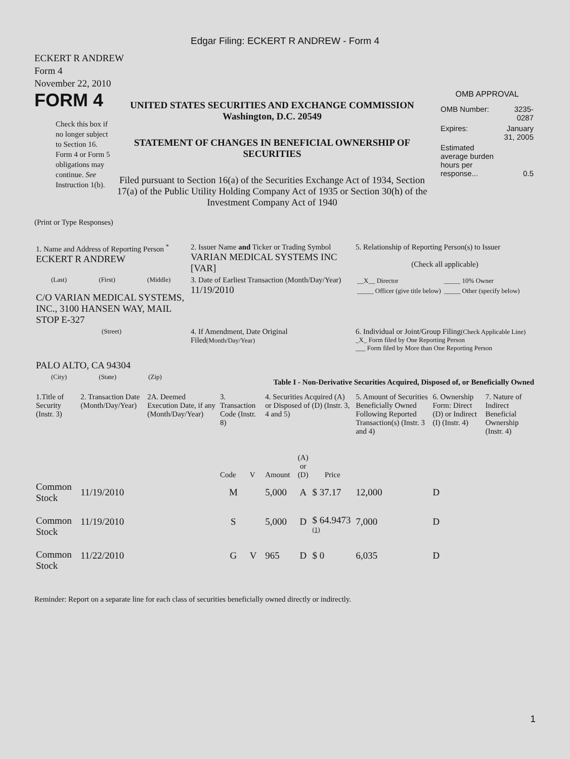Edgar Filing: ECKERT R ANDREW - Form 4
ECKERT R ANDREW
Form 4
November 22, 2010
FORM 4
Check this box if no longer subject to Section 16. Form 4 or Form 5 obligations may continue. See Instruction 1(b).
UNITED STATES SECURITIES AND EXCHANGE COMMISSION
Washington, D.C. 20549
STATEMENT OF CHANGES IN BENEFICIAL OWNERSHIP OF SECURITIES
Filed pursuant to Section 16(a) of the Securities Exchange Act of 1934, Section 17(a) of the Public Utility Holding Company Act of 1935 or Section 30(h) of the Investment Company Act of 1940
OMB APPROVAL
| OMB Number: | 3235-0287 |
| Expires: | January 31, 2005 |
| Estimated average burden hours per response... | 0.5 |
(Print or Type Responses)
| 1. Name and Address of Reporting Person <sup>*</sup> ECKERT R ANDREW | 2. Issuer Name and Ticker or Trading Symbol VARIAN MEDICAL SYSTEMS INC [VAR] | 5. Relationship of Reporting Person(s) to Issuer (Check all applicable) |
| (Last) (First) (Middle) C/O VARIAN MEDICAL SYSTEMS, INC., 3100 HANSEN WAY, MAIL STOP E-327 | 3. Date of Earliest Transaction (Month/Day/Year) 11/19/2010 | / __X__ Director / _____ 10% Owner / / _____ Officer (give title below) / _____ Other (specify below) / |
| (Street) PALO ALTO, CA 94304 | 4. If Amendment, Date Original Filed (Month/Day/Year) | 6. Individual or Joint/Group Filing (Check Applicable Line) _X_ Form filed by One Reporting Person ___ Form filed by More than One Reporting Person |
| (City) (State) (Zip) | Table I - Non-Derivative Securities Acquired, Disposed of, or Beneficially Owned | |
| 1.Title of Security (Instr. 3) | 2. Transaction Date (Month/Day/Year) | 2A. Deemed Execution Date, if any (Month/Day/Year) | 3. Transaction Code (Instr. 8) | | 4. Securities Acquired (A) or Disposed of (D) (Instr. 3, 4 and 5) | | | 5. Amount of Securities Beneficially Owned Following Reported Transaction(s) (Instr. 3 and 4) | 6. Ownership Form: Direct (D) or Indirect (I) (Instr. 4) | 7. Nature of Indirect Beneficial Ownership (Instr. 4) |
| | | | Code | V | Amount | (A) or (D) | Price | | | |
| Common Stock | 11/19/2010 | | M | | 5,000 | A | $ 37.17 | 12,000 | D | |
| Common Stock | 11/19/2010 | | S | | 5,000 | D | $ 64.9473 <sup>(1)</sup> | 7,000 | D | |
| Common Stock | 11/22/2010 | | G | V | 965 | D | $ 0 | 6,035 | D | |
Reminder: Report on a separate line for each class of securities beneficially owned directly or indirectly.
1